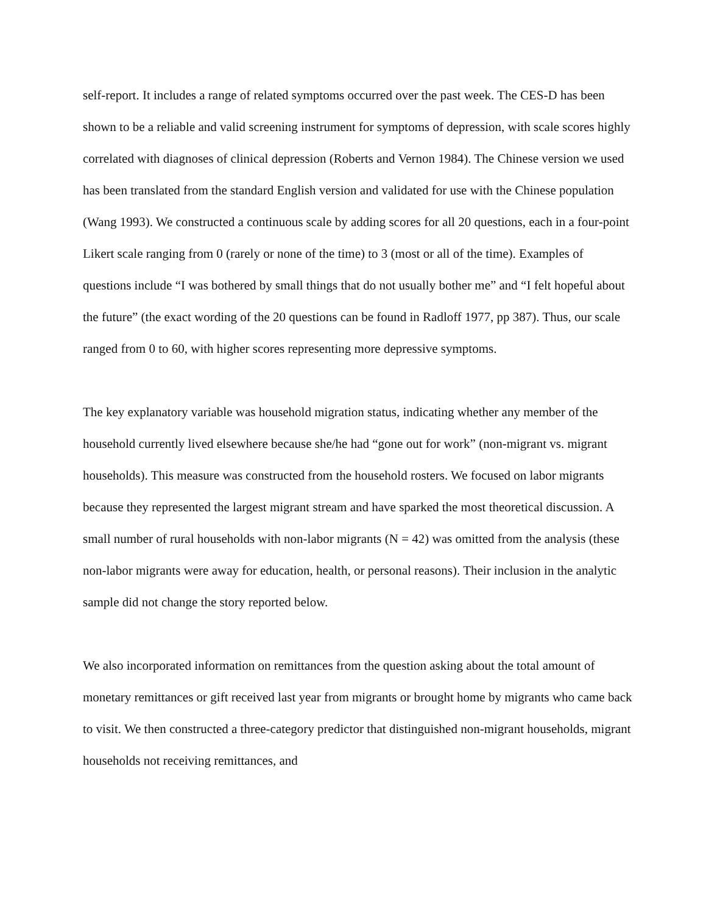self-report. It includes a range of related symptoms occurred over the past week. The CES-D has been shown to be a reliable and valid screening instrument for symptoms of depression, with scale scores highly correlated with diagnoses of clinical depression (Roberts and Vernon 1984). The Chinese version we used has been translated from the standard English version and validated for use with the Chinese population (Wang 1993). We constructed a continuous scale by adding scores for all 20 questions, each in a four-point Likert scale ranging from 0 (rarely or none of the time) to 3 (most or all of the time). Examples of questions include “I was bothered by small things that do not usually bother me” and “I felt hopeful about the future” (the exact wording of the 20 questions can be found in Radloff 1977, pp 387). Thus, our scale ranged from 0 to 60, with higher scores representing more depressive symptoms.
The key explanatory variable was household migration status, indicating whether any member of the household currently lived elsewhere because she/he had “gone out for work” (non-migrant vs. migrant households). This measure was constructed from the household rosters. We focused on labor migrants because they represented the largest migrant stream and have sparked the most theoretical discussion. A small number of rural households with non-labor migrants (N = 42) was omitted from the analysis (these non-labor migrants were away for education, health, or personal reasons). Their inclusion in the analytic sample did not change the story reported below.
We also incorporated information on remittances from the question asking about the total amount of monetary remittances or gift received last year from migrants or brought home by migrants who came back to visit. We then constructed a three-category predictor that distinguished non-migrant households, migrant households not receiving remittances, and